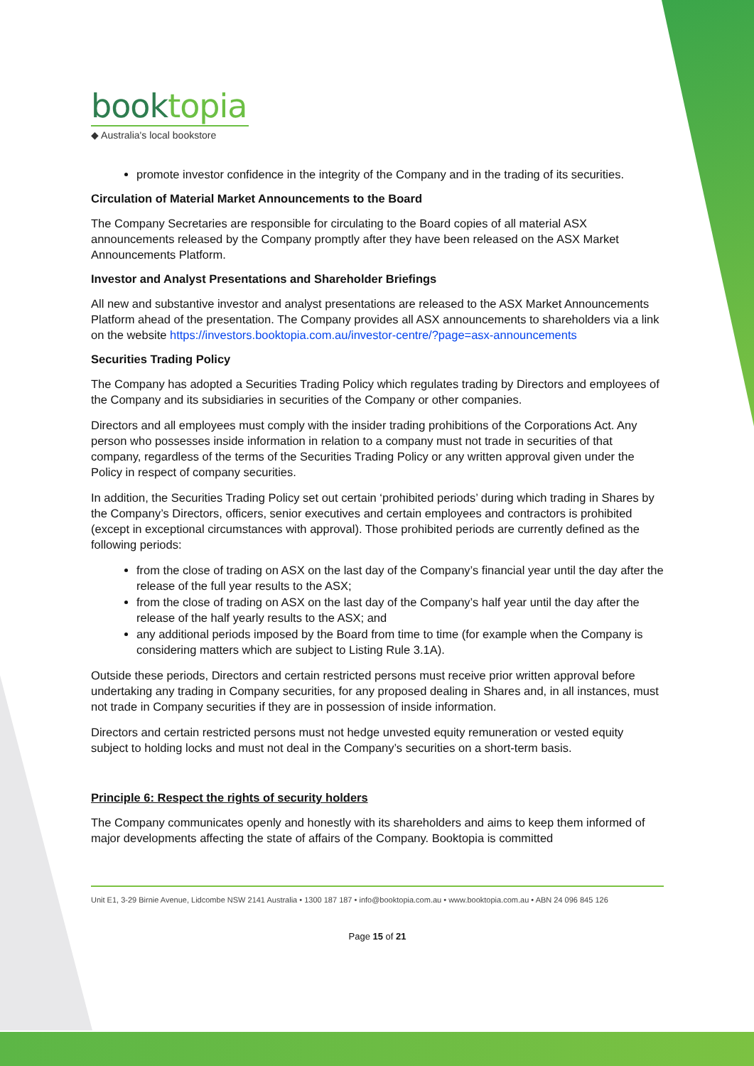booktopia
◆ Australia's local bookstore
promote investor confidence in the integrity of the Company and in the trading of its securities.
Circulation of Material Market Announcements to the Board
The Company Secretaries are responsible for circulating to the Board copies of all material ASX announcements released by the Company promptly after they have been released on the ASX Market Announcements Platform.
Investor and Analyst Presentations and Shareholder Briefings
All new and substantive investor and analyst presentations are released to the ASX Market Announcements Platform ahead of the presentation. The Company provides all ASX announcements to shareholders via a link on the website https://investors.booktopia.com.au/investor-centre/?page=asx-announcements
Securities Trading Policy
The Company has adopted a Securities Trading Policy which regulates trading by Directors and employees of the Company and its subsidiaries in securities of the Company or other companies.
Directors and all employees must comply with the insider trading prohibitions of the Corporations Act. Any person who possesses inside information in relation to a company must not trade in securities of that company, regardless of the terms of the Securities Trading Policy or any written approval given under the Policy in respect of company securities.
In addition, the Securities Trading Policy set out certain ‘prohibited periods’ during which trading in Shares by the Company’s Directors, officers, senior executives and certain employees and contractors is prohibited (except in exceptional circumstances with approval). Those prohibited periods are currently defined as the following periods:
from the close of trading on ASX on the last day of the Company’s financial year until the day after the release of the full year results to the ASX;
from the close of trading on ASX on the last day of the Company’s half year until the day after the release of the half yearly results to the ASX; and
any additional periods imposed by the Board from time to time (for example when the Company is considering matters which are subject to Listing Rule 3.1A).
Outside these periods, Directors and certain restricted persons must receive prior written approval before undertaking any trading in Company securities, for any proposed dealing in Shares and, in all instances, must not trade in Company securities if they are in possession of inside information.
Directors and certain restricted persons must not hedge unvested equity remuneration or vested equity subject to holding locks and must not deal in the Company’s securities on a short-term basis.
Principle 6: Respect the rights of security holders
The Company communicates openly and honestly with its shareholders and aims to keep them informed of major developments affecting the state of affairs of the Company. Booktopia is committed
Unit E1, 3-29 Birnie Avenue, Lidcombe NSW 2141 Australia • 1300 187 187 • info@booktopia.com.au • www.booktopia.com.au • ABN 24 096 845 126
Page 15 of 21